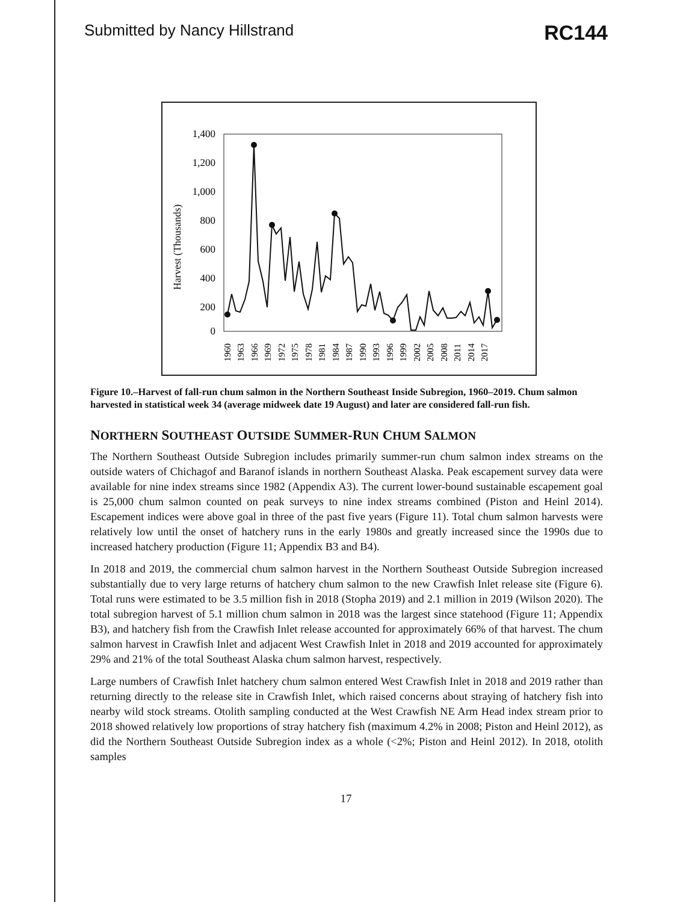Submitted by Nancy Hillstrand RC144
Harvest (Thousands)
1,400
1,200
1,000
800
600
400
200
0
1960
1963
1966
1969
1972
1975
1978
1981
1984
1987
1990
1993
1996
1999
2002
2005
2008
2011
2014
2017
Figure 10.–Harvest of fall-run chum salmon in the Northern Southeast Inside Subregion, 1960–2019. Chum salmon harvested in statistical week 34 (average midweek date 19 August) and later are considered fall-run fish.
NORTHERN SOUTHEAST OUTSIDE SUMMER-RUN CHUM SALMON
The Northern Southeast Outside Subregion includes primarily summer-run chum salmon index streams on the outside waters of Chichagof and Baranof islands in northern Southeast Alaska. Peak escapement survey data were available for nine index streams since 1982 (Appendix A3). The current lower-bound sustainable escapement goal is 25,000 chum salmon counted on peak surveys to nine index streams combined (Piston and Heinl 2014). Escapement indices were above goal in three of the past five years (Figure 11). Total chum salmon harvests were relatively low until the onset of hatchery runs in the early 1980s and greatly increased since the 1990s due to increased hatchery production (Figure 11; Appendix B3 and B4).
In 2018 and 2019, the commercial chum salmon harvest in the Northern Southeast Outside Subregion increased substantially due to very large returns of hatchery chum salmon to the new Crawfish Inlet release site (Figure 6). Total runs were estimated to be 3.5 million fish in 2018 (Stopha 2019) and 2.1 million in 2019 (Wilson 2020). The total subregion harvest of 5.1 million chum salmon in 2018 was the largest since statehood (Figure 11; Appendix B3), and hatchery fish from the Crawfish Inlet release accounted for approximately 66% of that harvest. The chum salmon harvest in Crawfish Inlet and adjacent West Crawfish Inlet in 2018 and 2019 accounted for approximately 29% and 21% of the total Southeast Alaska chum salmon harvest, respectively.
Large numbers of Crawfish Inlet hatchery chum salmon entered West Crawfish Inlet in 2018 and 2019 rather than returning directly to the release site in Crawfish Inlet, which raised concerns about straying of hatchery fish into nearby wild stock streams. Otolith sampling conducted at the West Crawfish NE Arm Head index stream prior to 2018 showed relatively low proportions of stray hatchery fish (maximum 4.2% in 2008; Piston and Heinl 2012), as did the Northern Southeast Outside Subregion index as a whole (<2%; Piston and Heinl 2012). In 2018, otolith samples
17